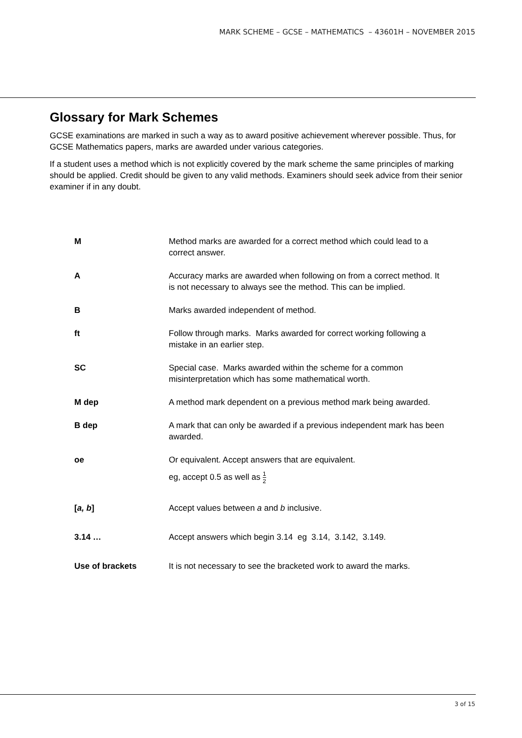MARK SCHEME – GCSE – MATHEMATICS – 43601H – NOVEMBER 2015
Glossary for Mark Schemes
GCSE examinations are marked in such a way as to award positive achievement wherever possible. Thus, for GCSE Mathematics papers, marks are awarded under various categories.
If a student uses a method which is not explicitly covered by the mark scheme the same principles of marking should be applied. Credit should be given to any valid methods. Examiners should seek advice from their senior examiner if in any doubt.
| M | Method marks are awarded for a correct method which could lead to a correct answer. |
| A | Accuracy marks are awarded when following on from a correct method. It is not necessary to always see the method. This can be implied. |
| B | Marks awarded independent of method. |
| ft | Follow through marks. Marks awarded for correct working following a mistake in an earlier step. |
| SC | Special case. Marks awarded within the scheme for a common misinterpretation which has some mathematical worth. |
| M dep | A method mark dependent on a previous method mark being awarded. |
| B dep | A mark that can only be awarded if a previous independent mark has been awarded. |
| oe | Or equivalent. Accept answers that are equivalent. eg, accept 0.5 as well as 1 2 |
| [ a, b ] | Accept values between a and b inclusive. |
| 3.14 … | Accept answers which begin 3.14 eg 3.14, 3.142, 3.149. |
| Use of brackets | It is not necessary to see the bracketed work to award the marks. |
3 of 15